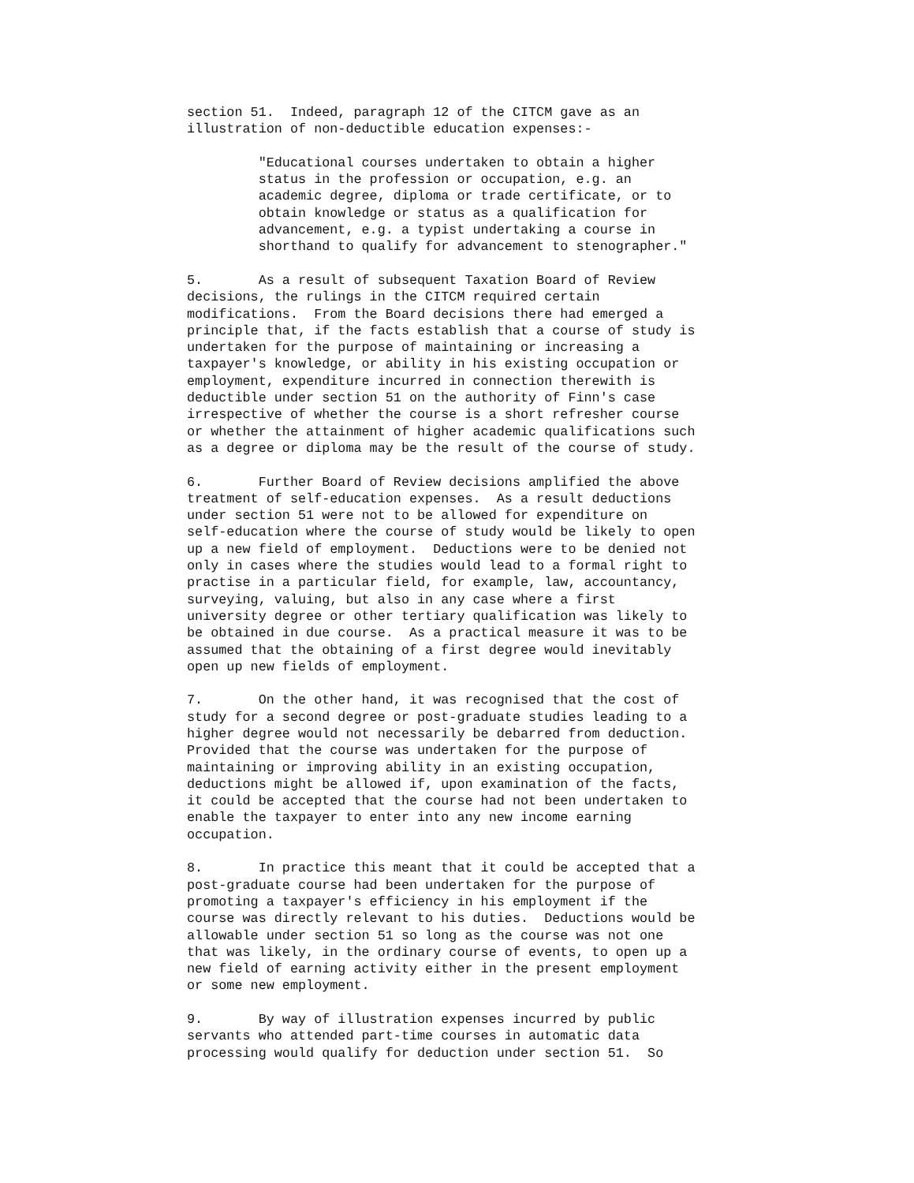section 51.  Indeed, paragraph 12 of the CITCM gave as an
illustration of non-deductible education expenses:-
         "Educational courses undertaken to obtain a higher
         status in the profession or occupation, e.g. an
         academic degree, diploma or trade certificate, or to
         obtain knowledge or status as a qualification for
         advancement, e.g. a typist undertaking a course in
         shorthand to qualify for advancement to stenographer."
5.       As a result of subsequent Taxation Board of Review
decisions, the rulings in the CITCM required certain
modifications.  From the Board decisions there had emerged a
principle that, if the facts establish that a course of study is
undertaken for the purpose of maintaining or increasing a
taxpayer's knowledge, or ability in his existing occupation or
employment, expenditure incurred in connection therewith is
deductible under section 51 on the authority of Finn's case
irrespective of whether the course is a short refresher course
or whether the attainment of higher academic qualifications such
as a degree or diploma may be the result of the course of study.
6.       Further Board of Review decisions amplified the above
treatment of self-education expenses.  As a result deductions
under section 51 were not to be allowed for expenditure on
self-education where the course of study would be likely to open
up a new field of employment.  Deductions were to be denied not
only in cases where the studies would lead to a formal right to
practise in a particular field, for example, law, accountancy,
surveying, valuing, but also in any case where a first
university degree or other tertiary qualification was likely to
be obtained in due course.  As a practical measure it was to be
assumed that the obtaining of a first degree would inevitably
open up new fields of employment.
7.       On the other hand, it was recognised that the cost of
study for a second degree or post-graduate studies leading to a
higher degree would not necessarily be debarred from deduction.
Provided that the course was undertaken for the purpose of
maintaining or improving ability in an existing occupation,
deductions might be allowed if, upon examination of the facts,
it could be accepted that the course had not been undertaken to
enable the taxpayer to enter into any new income earning
occupation.
8.       In practice this meant that it could be accepted that a
post-graduate course had been undertaken for the purpose of
promoting a taxpayer's efficiency in his employment if the
course was directly relevant to his duties.  Deductions would be
allowable under section 51 so long as the course was not one
that was likely, in the ordinary course of events, to open up a
new field of earning activity either in the present employment
or some new employment.
9.       By way of illustration expenses incurred by public
servants who attended part-time courses in automatic data
processing would qualify for deduction under section 51.  So